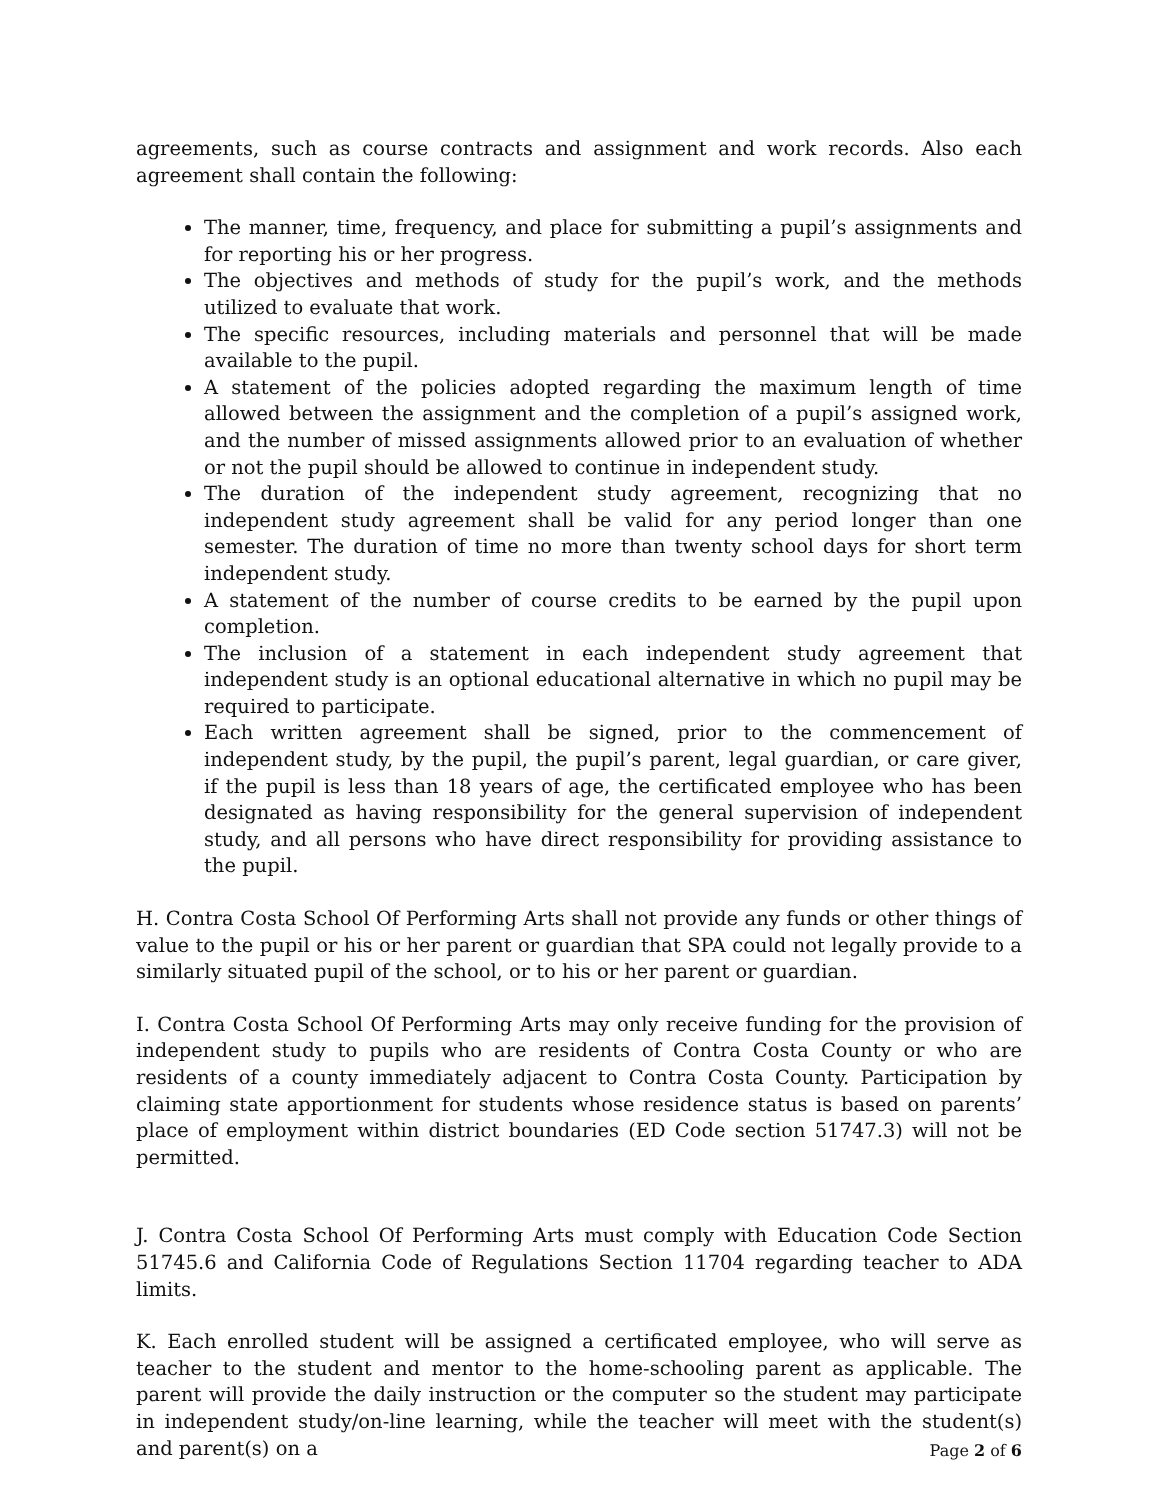agreements, such as course contracts and assignment and work records. Also each agreement shall contain the following:
The manner, time, frequency, and place for submitting a pupil’s assignments and for reporting his or her progress.
The objectives and methods of study for the pupil’s work, and the methods utilized to evaluate that work.
The specific resources, including materials and personnel that will be made available to the pupil.
A statement of the policies adopted regarding the maximum length of time allowed between the assignment and the completion of a pupil’s assigned work, and the number of missed assignments allowed prior to an evaluation of whether or not the pupil should be allowed to continue in independent study.
The duration of the independent study agreement, recognizing that no independent study agreement shall be valid for any period longer than one semester. The duration of time no more than twenty school days for short term independent study.
A statement of the number of course credits to be earned by the pupil upon completion.
The inclusion of a statement in each independent study agreement that independent study is an optional educational alternative in which no pupil may be required to participate.
Each written agreement shall be signed, prior to the commencement of independent study, by the pupil, the pupil’s parent, legal guardian, or care giver, if the pupil is less than 18 years of age, the certificated employee who has been designated as having responsibility for the general supervision of independent study, and all persons who have direct responsibility for providing assistance to the pupil.
H. Contra Costa School Of Performing Arts shall not provide any funds or other things of value to the pupil or his or her parent or guardian that SPA could not legally provide to a similarly situated pupil of the school, or to his or her parent or guardian.
I. Contra Costa School Of Performing Arts may only receive funding for the provision of independent study to pupils who are residents of Contra Costa County or who are residents of a county immediately adjacent to Contra Costa County. Participation by claiming state apportionment for students whose residence status is based on parents’ place of employment within district boundaries (ED Code section 51747.3) will not be permitted.
J. Contra Costa School Of Performing Arts must comply with Education Code Section 51745.6 and California Code of Regulations Section 11704 regarding teacher to ADA limits.
K. Each enrolled student will be assigned a certificated employee, who will serve as teacher to the student and mentor to the home-schooling parent as applicable. The parent will provide the daily instruction or the computer so the student may participate in independent study/on-line learning, while the teacher will meet with the student(s) and parent(s) on a
Page 2 of 6